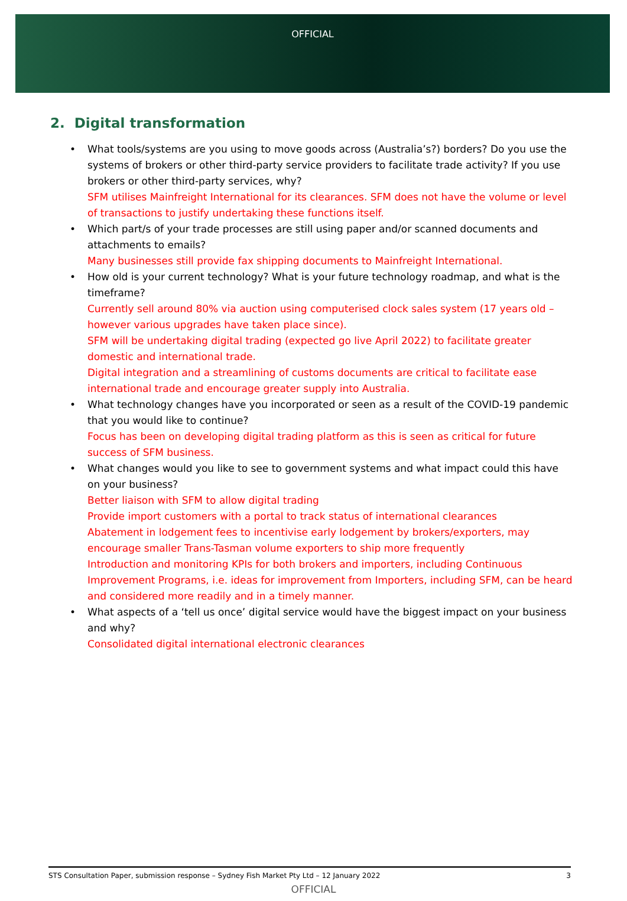OFFICIAL
2. Digital transformation
• What tools/systems are you using to move goods across (Australia’s?) borders? Do you use the systems of brokers or other third-party service providers to facilitate trade activity? If you use brokers or other third-party services, why?
SFM utilises Mainfreight International for its clearances. SFM does not have the volume or level of transactions to justify undertaking these functions itself.
• Which part/s of your trade processes are still using paper and/or scanned documents and attachments to emails?
Many businesses still provide fax shipping documents to Mainfreight International.
• How old is your current technology? What is your future technology roadmap, and what is the timeframe?
Currently sell around 80% via auction using computerised clock sales system (17 years old – however various upgrades have taken place since).
SFM will be undertaking digital trading (expected go live April 2022) to facilitate greater domestic and international trade.
Digital integration and a streamlining of customs documents are critical to facilitate ease international trade and encourage greater supply into Australia.
• What technology changes have you incorporated or seen as a result of the COVID-19 pandemic that you would like to continue?
Focus has been on developing digital trading platform as this is seen as critical for future success of SFM business.
• What changes would you like to see to government systems and what impact could this have on your business?
Better liaison with SFM to allow digital trading
Provide import customers with a portal to track status of international clearances
Abatement in lodgement fees to incentivise early lodgement by brokers/exporters, may encourage smaller Trans-Tasman volume exporters to ship more frequently
Introduction and monitoring KPIs for both brokers and importers, including Continuous Improvement Programs, i.e. ideas for improvement from Importers, including SFM, can be heard and considered more readily and in a timely manner.
• What aspects of a ‘tell us once’ digital service would have the biggest impact on your business and why?
Consolidated digital international electronic clearances
STS Consultation Paper, submission response – Sydney Fish Market Pty Ltd – 12 January 2022 3
OFFICIAL